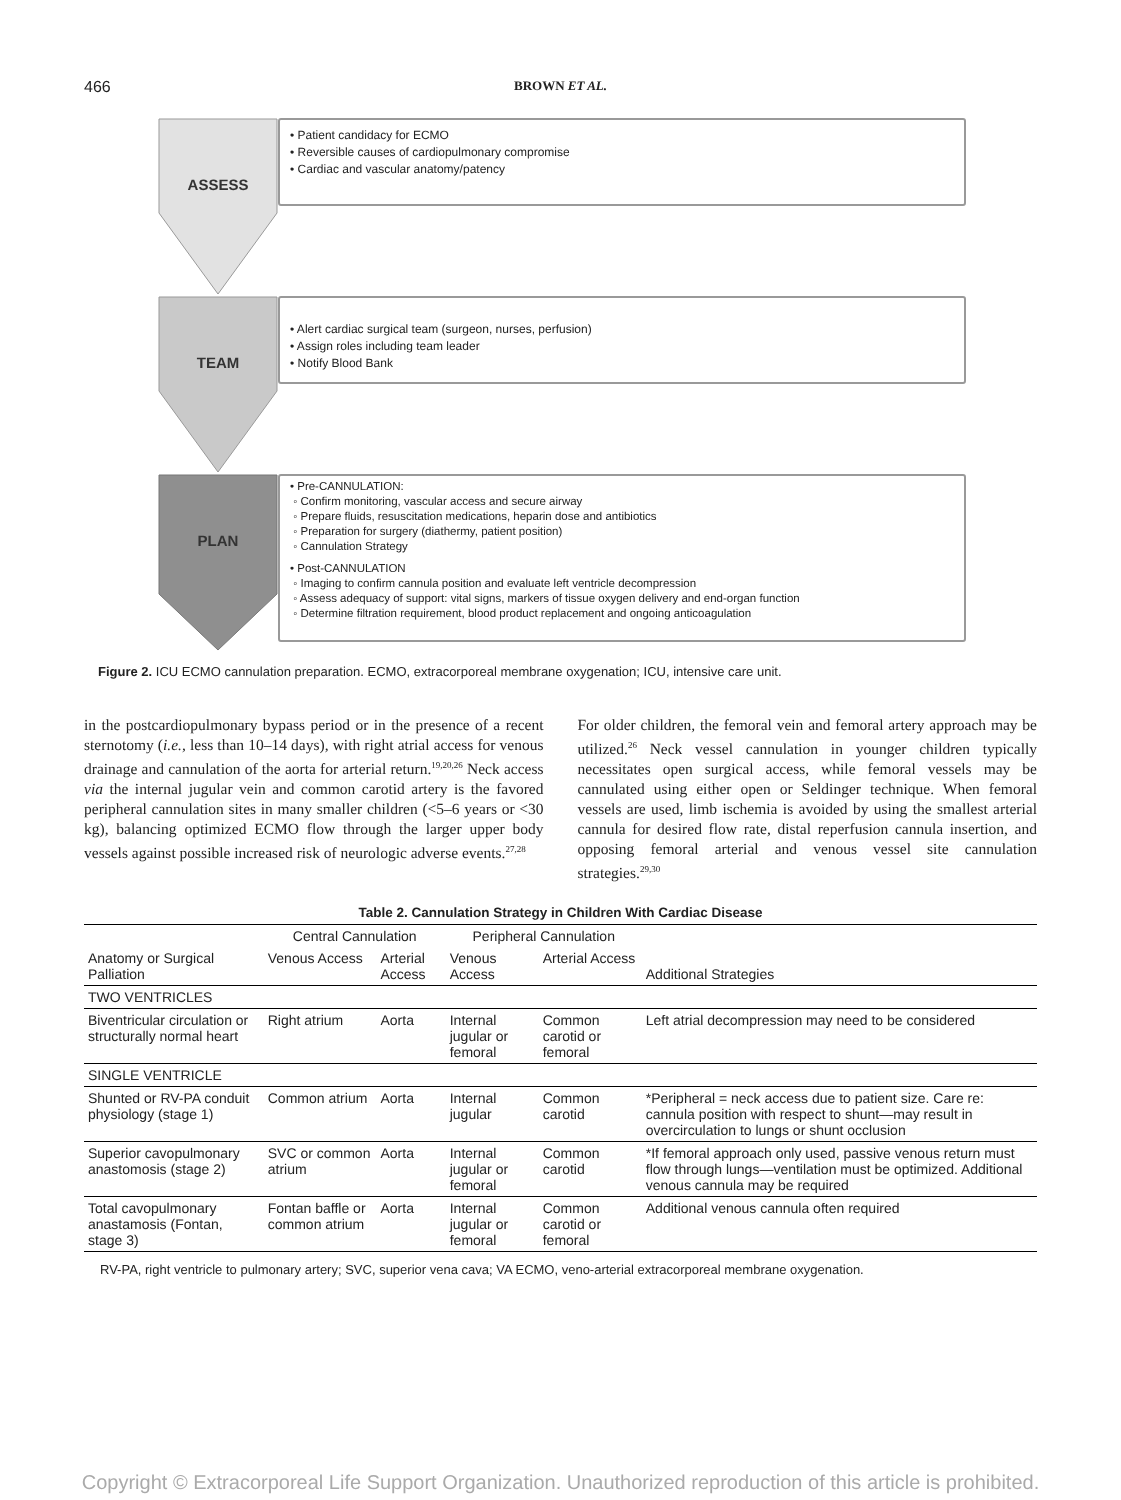466
BROWN ET AL.
ASSESS
• Patient candidacy for ECMO
• Reversible causes of cardiopulmonary compromise
• Cardiac and vascular anatomy/patency
TEAM
• Alert cardiac surgical team (surgeon, nurses, perfusion)
• Assign roles including team leader
• Notify Blood Bank
PLAN
• Pre-CANNULATION:
◦ Confirm monitoring, vascular access and secure airway
◦ Prepare fluids, resuscitation medications, heparin dose and antibiotics
◦ Preparation for surgery (diathermy, patient position)
◦ Cannulation Strategy
• Post-CANNULATION
◦ Imaging to confirm cannula position and evaluate left ventricle decompression
◦ Assess adequacy of support: vital signs, markers of tissue oxygen delivery and end-organ function
◦ Determine filtration requirement, blood product replacement and ongoing anticoagulation
Figure 2. ICU ECMO cannulation preparation. ECMO, extracorporeal membrane oxygenation; ICU, intensive care unit.
in the postcardiopulmonary bypass period or in the presence of a recent sternotomy (i.e., less than 10–14 days), with right atrial access for venous drainage and cannulation of the aorta for arterial return.<sup>19,20,26</sup> Neck access via the internal jugular vein and common carotid artery is the favored peripheral cannulation sites in many smaller children (<5–6 years or <30 kg), balancing optimized ECMO flow through the larger upper body vessels against possible increased risk of neurologic adverse events.<sup>27,28</sup>
For older children, the femoral vein and femoral artery approach may be utilized.<sup>26</sup> Neck vessel cannulation in younger children typically necessitates open surgical access, while femoral vessels may be cannulated using either open or Seldinger technique. When femoral vessels are used, limb ischemia is avoided by using the smallest arterial cannula for desired flow rate, distal reperfusion cannula insertion, and opposing femoral arterial and venous vessel site cannulation strategies.<sup>29,30</sup>
Table 2. Cannulation Strategy in Children With Cardiac Disease
| Anatomy or Surgical Palliation | Central Cannulation | | Peripheral Cannulation | | Additional Strategies |
| --- | --- | --- | --- | --- | --- |
| | Venous Access | Arterial Access | Venous Access | Arterial Access | |
| TWO VENTRICLES | | | | | |
| Biventricular circulation or structurally normal heart | Right atrium | Aorta | Internal jugular or femoral | Common carotid or femoral | Left atrial decompression may need to be considered |
| SINGLE VENTRICLE | | | | | |
| Shunted or RV-PA conduit physiology (stage 1) | Common atrium | Aorta | Internal jugular | Common carotid | *Peripheral = neck access due to patient size. Care re: cannula position with respect to shunt—may result in overcirculation to lungs or shunt occlusion |
| Superior cavopulmonary anastomosis (stage 2) | SVC or common atrium | Aorta | Internal jugular or femoral | Common carotid | *If femoral approach only used, passive venous return must flow through lungs—ventilation must be optimized. Additional venous cannula may be required |
| Total cavopulmonary anastamosis (Fontan, stage 3) | Fontan baffle or common atrium | Aorta | Internal jugular or femoral | Common carotid or femoral | Additional venous cannula often required |
RV-PA, right ventricle to pulmonary artery; SVC, superior vena cava; VA ECMO, veno-arterial extracorporeal membrane oxygenation.
Copyright © Extracorporeal Life Support Organization. Unauthorized reproduction of this article is prohibited.